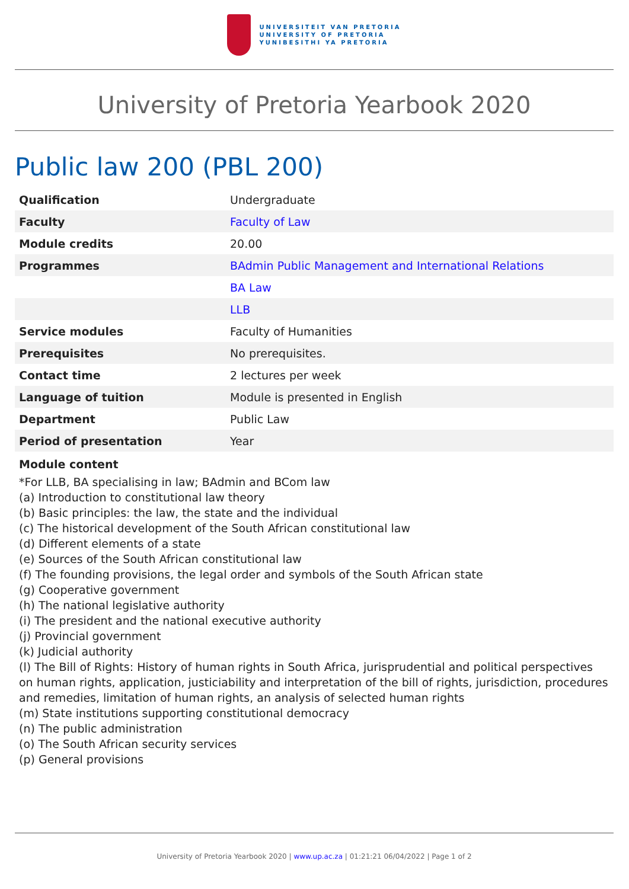UNIVERSITEIT VAN PRETORIA
UNIVERSITY OF PRETORIA
YUNIBESITHI YA PRETORIA
University of Pretoria Yearbook 2020
Public law 200 (PBL 200)
| Qualification | Undergraduate |
| Faculty | Faculty of Law |
| Module credits | 20.00 |
| Programmes | BAdmin Public Management and International Relations |
| | BA Law |
| | LLB |
| Service modules | Faculty of Humanities |
| Prerequisites | No prerequisites. |
| Contact time | 2 lectures per week |
| Language of tuition | Module is presented in English |
| Department | Public Law |
| Period of presentation | Year |
Module content
*For LLB, BA specialising in law; BAdmin and BCom law
(a) Introduction to constitutional law theory
(b) Basic principles: the law, the state and the individual
(c) The historical development of the South African constitutional law
(d) Different elements of a state
(e) Sources of the South African constitutional law
(f) The founding provisions, the legal order and symbols of the South African state
(g) Cooperative government
(h) The national legislative authority
(i) The president and the national executive authority
(j) Provincial government
(k) Judicial authority
(l) The Bill of Rights: History of human rights in South Africa, jurisprudential and political perspectives on human rights, application, justiciability and interpretation of the bill of rights, jurisdiction, procedures and remedies, limitation of human rights, an analysis of selected human rights
(m) State institutions supporting constitutional democracy
(n) The public administration
(o) The South African security services
(p) General provisions
University of Pretoria Yearbook 2020 | www.up.ac.za | 01:21:21 06/04/2022 | Page 1 of 2